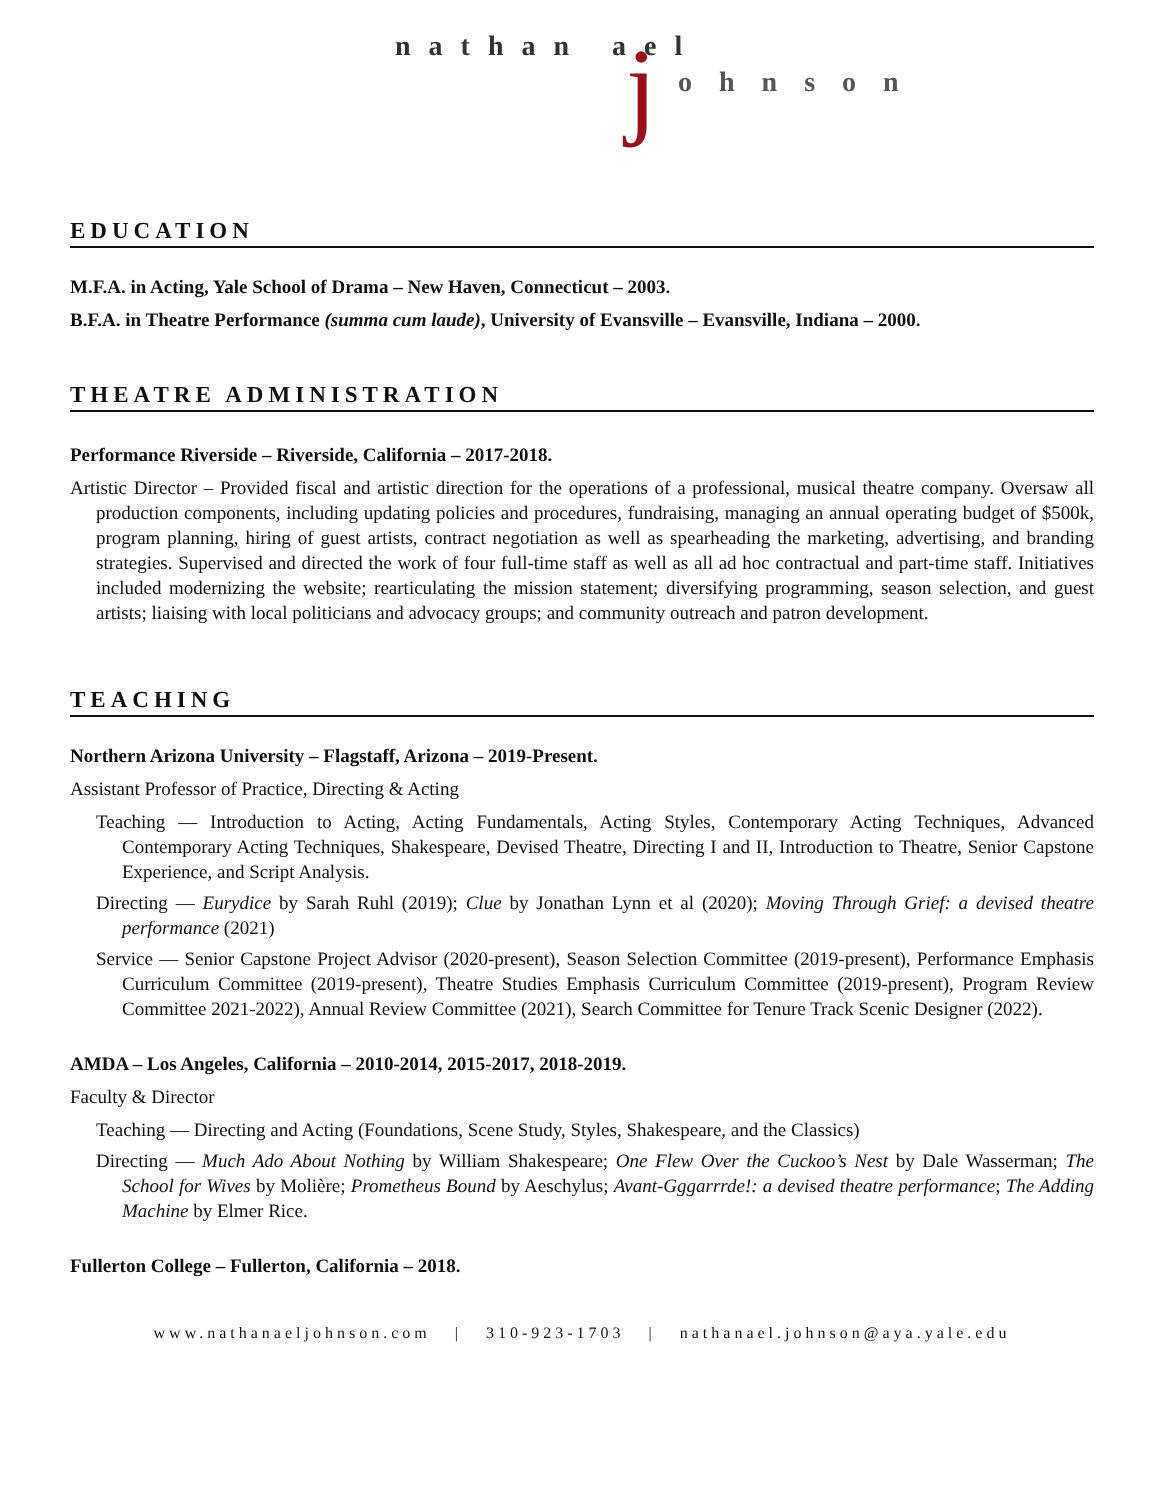nathan ael j ohnson
EDUCATION
M.F.A. in Acting, Yale School of Drama – New Haven, Connecticut – 2003.
B.F.A. in Theatre Performance (summa cum laude), University of Evansville – Evansville, Indiana – 2000.
THEATRE ADMINISTRATION
Performance Riverside – Riverside, California – 2017-2018.
Artistic Director – Provided fiscal and artistic direction for the operations of a professional, musical theatre company. Oversaw all production components, including updating policies and procedures, fundraising, managing an annual operating budget of $500k, program planning, hiring of guest artists, contract negotiation as well as spearheading the marketing, advertising, and branding strategies. Supervised and directed the work of four full-time staff as well as all ad hoc contractual and part-time staff. Initiatives included modernizing the website; rearticulating the mission statement; diversifying programming, season selection, and guest artists; liaising with local politicians and advocacy groups; and community outreach and patron development.
TEACHING
Northern Arizona University – Flagstaff, Arizona – 2019-Present.
Assistant Professor of Practice, Directing & Acting
Teaching — Introduction to Acting, Acting Fundamentals, Acting Styles, Contemporary Acting Techniques, Advanced Contemporary Acting Techniques, Shakespeare, Devised Theatre, Directing I and II, Introduction to Theatre, Senior Capstone Experience, and Script Analysis.
Directing — Eurydice by Sarah Ruhl (2019); Clue by Jonathan Lynn et al (2020); Moving Through Grief: a devised theatre performance (2021)
Service — Senior Capstone Project Advisor (2020-present), Season Selection Committee (2019-present), Performance Emphasis Curriculum Committee (2019-present), Theatre Studies Emphasis Curriculum Committee (2019-present), Program Review Committee 2021-2022), Annual Review Committee (2021), Search Committee for Tenure Track Scenic Designer (2022).
AMDA – Los Angeles, California – 2010-2014, 2015-2017, 2018-2019.
Faculty & Director
Teaching — Directing and Acting (Foundations, Scene Study, Styles, Shakespeare, and the Classics)
Directing — Much Ado About Nothing by William Shakespeare; One Flew Over the Cuckoo’s Nest by Dale Wasserman; The School for Wives by Molière; Prometheus Bound by Aeschylus; Avant-Gggarrrde!: a devised theatre performance; The Adding Machine by Elmer Rice.
Fullerton College – Fullerton, California – 2018.
www.nathanaeljohnson.com | 310-923-1703 | nathanael.johnson@aya.yale.edu